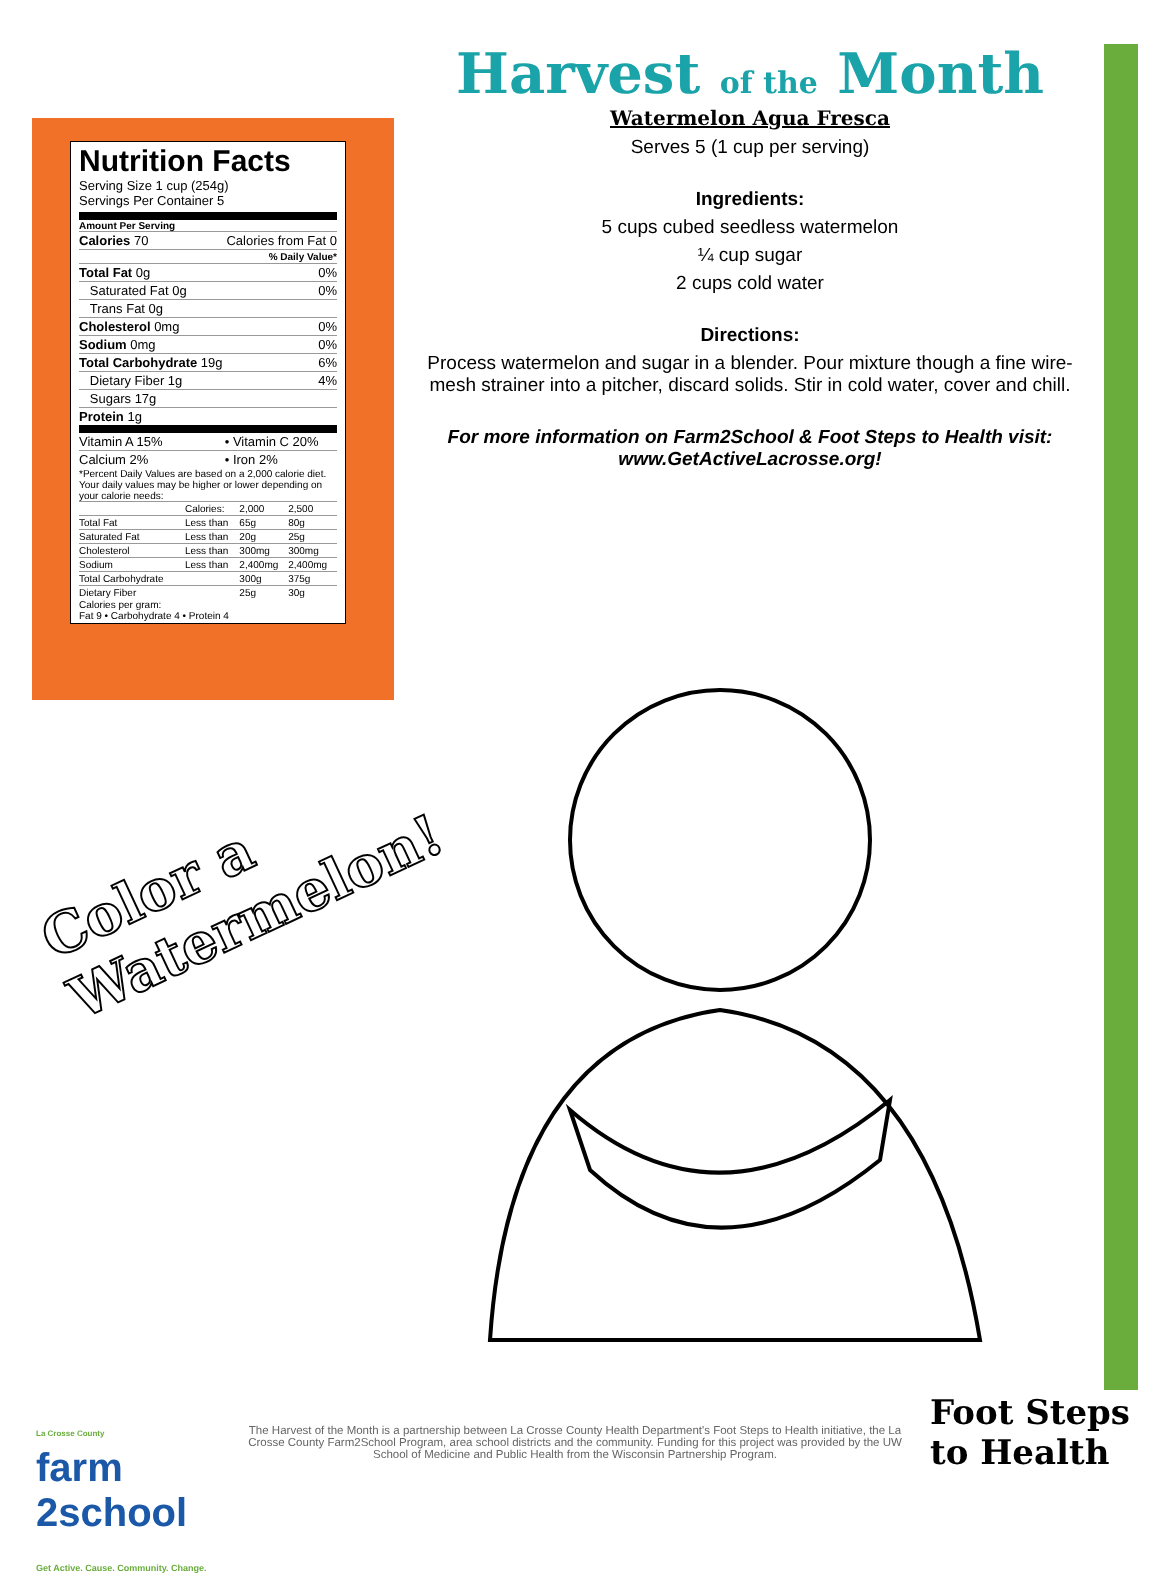Nutrition Facts
Serving Size 1 cup (254g)
Servings Per Container 5
Amount Per Serving
| Calories 70 | Calories from Fat 0 |
| | % Daily Value* |
| Total Fat 0g | 0% |
| Saturated Fat 0g | 0% |
| Trans Fat 0g | |
| Cholesterol 0mg | 0% |
| Sodium 0mg | 0% |
| Total Carbohydrate 19g | 6% |
| Dietary Fiber 1g | 4% |
| Sugars 17g | |
| Protein 1g | |
| Vitamin A 15% | • Vitamin C 20% |
| Calcium 2% | • Iron 2% |
*Percent Daily Values are based on a 2,000 calorie diet. Your daily values may be higher or lower depending on your calorie needs:
| | Calories: | 2,000 | 2,500 |
| Total Fat | Less than | 65g | 80g |
| Saturated Fat | Less than | 20g | 25g |
| Cholesterol | Less than | 300mg | 300mg |
| Sodium | Less than | 2,400mg | 2,400mg |
| Total Carbohydrate | | 300g | 375g |
| Dietary Fiber | | 25g | 30g |
Calories per gram:
Fat 9 • Carbohydrate 4 • Protein 4
Harvest of the Month
Watermelon Agua Fresca
Serves 5 (1 cup per serving)
Ingredients:
5 cups cubed seedless watermelon
¼ cup sugar
2 cups cold water
Directions:
Process watermelon and sugar in a blender. Pour mixture though a fine wire-mesh strainer into a pitcher, discard solids. Stir in cold water, cover and chill.
For more information on Farm2School & Foot Steps to Health visit: www.GetActiveLacrosse.org!
Color a
Watermelon!
La Crosse County
farm
2school
Get Active. Cause. Community. Change.
The Harvest of the Month is a partnership between La Crosse County Health Department's Foot Steps to Health initiative, the La Crosse County Farm2School Program, area school districts and the community. Funding for this project was provided by the UW School of Medicine and Public Health from the Wisconsin Partnership Program.
Foot Steps
to Health